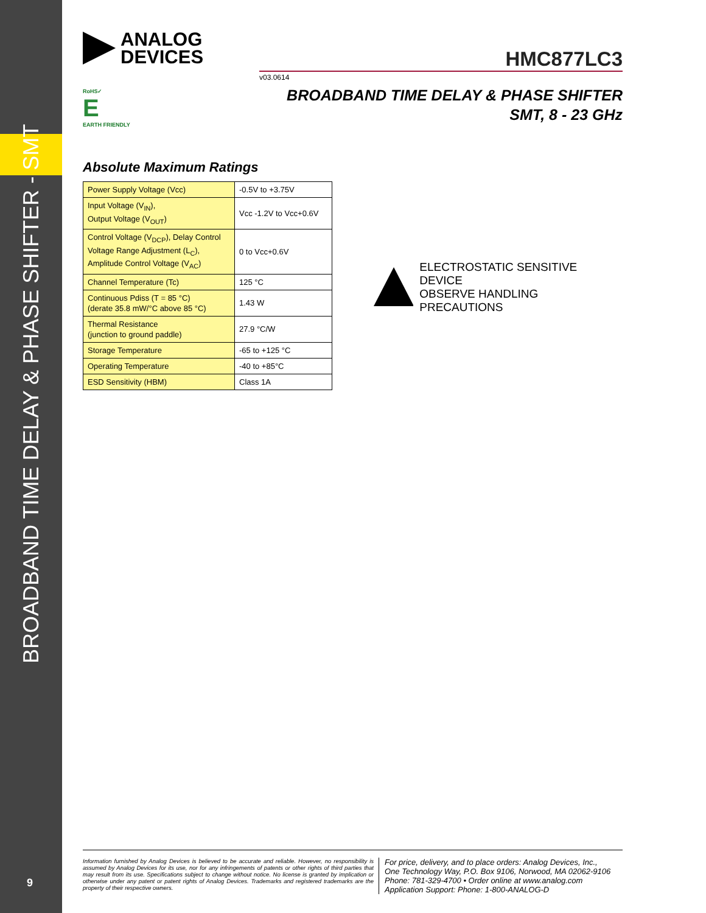BROADBAND TIME DELAY & PHASE SHIFTER - SMT
9
ANALOG
DEVICES
HMC877LC3
v03.0614
BROADBAND TIME DELAY & PHASE SHIFTER
SMT, 8 - 23 GHz
RoHS✓
E
EARTH FRIENDLY
Absolute Maximum Ratings
| Power Supply Voltage (Vcc) | -0.5V to +3.75V |
| Input Voltage (V<sub>IN</sub>), Output Voltage (V<sub>OUT</sub>) | Vcc -1.2V to Vcc+0.6V |
| Control Voltage (V<sub>DCP</sub>), Delay Control Voltage Range Adjustment (L<sub>C</sub>), Amplitude Control Voltage (V<sub>AC</sub>) | 0 to Vcc+0.6V |
| Channel Temperature (Tc) | 125 °C |
| Continuous Pdiss (T = 85 °C) (derate 35.8 mW/°C above 85 °C) | 1.43 W |
| Thermal Resistance (junction to ground paddle) | 27.9 °C/W |
| Storage Temperature | -65 to +125 °C |
| Operating Temperature | -40 to +85°C |
| ESD Sensitivity (HBM) | Class 1A |
ELECTROSTATIC SENSITIVE DEVICE
OBSERVE HANDLING PRECAUTIONS
Information furnished by Analog Devices is believed to be accurate and reliable. However, no responsibility is assumed by Analog Devices for its use, nor for any infringements of patents or other rights of third parties that may result from its use. Specifications subject to change without notice. No license is granted by implication or otherwise under any patent or patent rights of Analog Devices. Trademarks and registered trademarks are the property of their respective owners.
For price, delivery, and to place orders: Analog Devices, Inc.,
One Technology Way, P.O. Box 9106, Norwood, MA 02062-9106
Phone: 781-329-4700 • Order online at www.analog.com
Application Support: Phone: 1-800-ANALOG-D